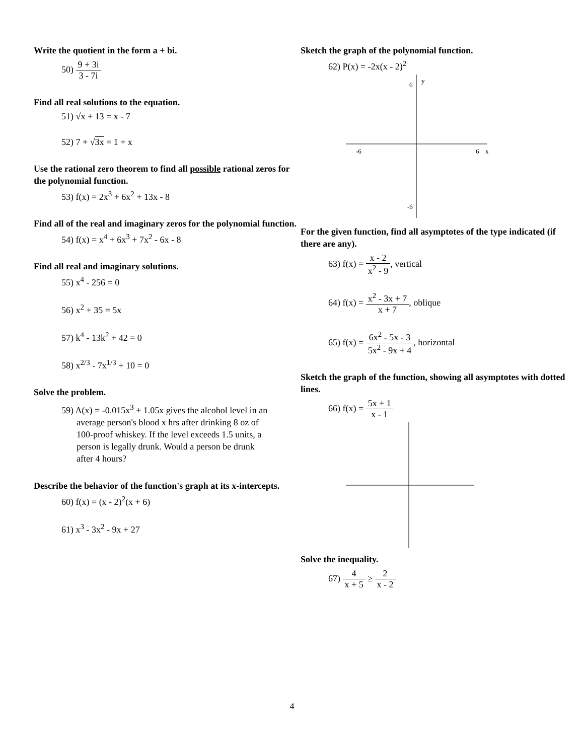Write the quotient in the form a + bi.
50) 9 + 3i 3 - 7i
Find all real solutions to the equation.
51) √x + 13 = x - 7
52) 7 + √3x = 1 + x
Use the rational zero theorem to find all possible rational zeros for the polynomial function.
53) f(x) = 2x<sup>3</sup> + 6x<sup>2</sup> + 13x - 8
Find all of the real and imaginary zeros for the polynomial function.
54) f(x) = x<sup>4</sup> + 6x<sup>3</sup> + 7x<sup>2</sup> - 6x - 8
Find all real and imaginary solutions.
55) x<sup>4</sup> - 256 = 0
56) x<sup>2</sup> + 35 = 5x
57) k<sup>4</sup> - 13k<sup>2</sup> + 42 = 0
58) x<sup>2/3</sup> - 7x<sup>1/3</sup> + 10 = 0
Solve the problem.
59) A(x) = -0.015x<sup>3</sup> + 1.05x gives the alcohol level in an average person's blood x hrs after drinking 8 oz of 100-proof whiskey. If the level exceeds 1.5 units, a person is legally drunk. Would a person be drunk after 4 hours?
Describe the behavior of the function's graph at its x-intercepts.
60) f(x) = (x - 2)<sup>2</sup>(x + 6)
61) x<sup>3</sup> - 3x<sup>2</sup> - 9x + 27
Sketch the graph of the polynomial function.
62) P(x) = -2x(x - 2)<sup>2</sup>
-6
6
x
6
y
-6
For the given function, find all asymptotes of the type indicated (if there are any).
63) f(x) = x - 2 x<sup>2</sup> - 9, vertical
64) f(x) = x<sup>2</sup> - 3x + 7 x + 7, oblique
65) f(x) = 6x<sup>2</sup> - 5x - 3 5x<sup>2</sup> - 9x + 4, horizontal
Sketch the graph of the function, showing all asymptotes with dotted lines.
66) f(x) = 5x + 1 x - 1
Solve the inequality.
67) 4 x + 5 ≥ 2 x - 2
4